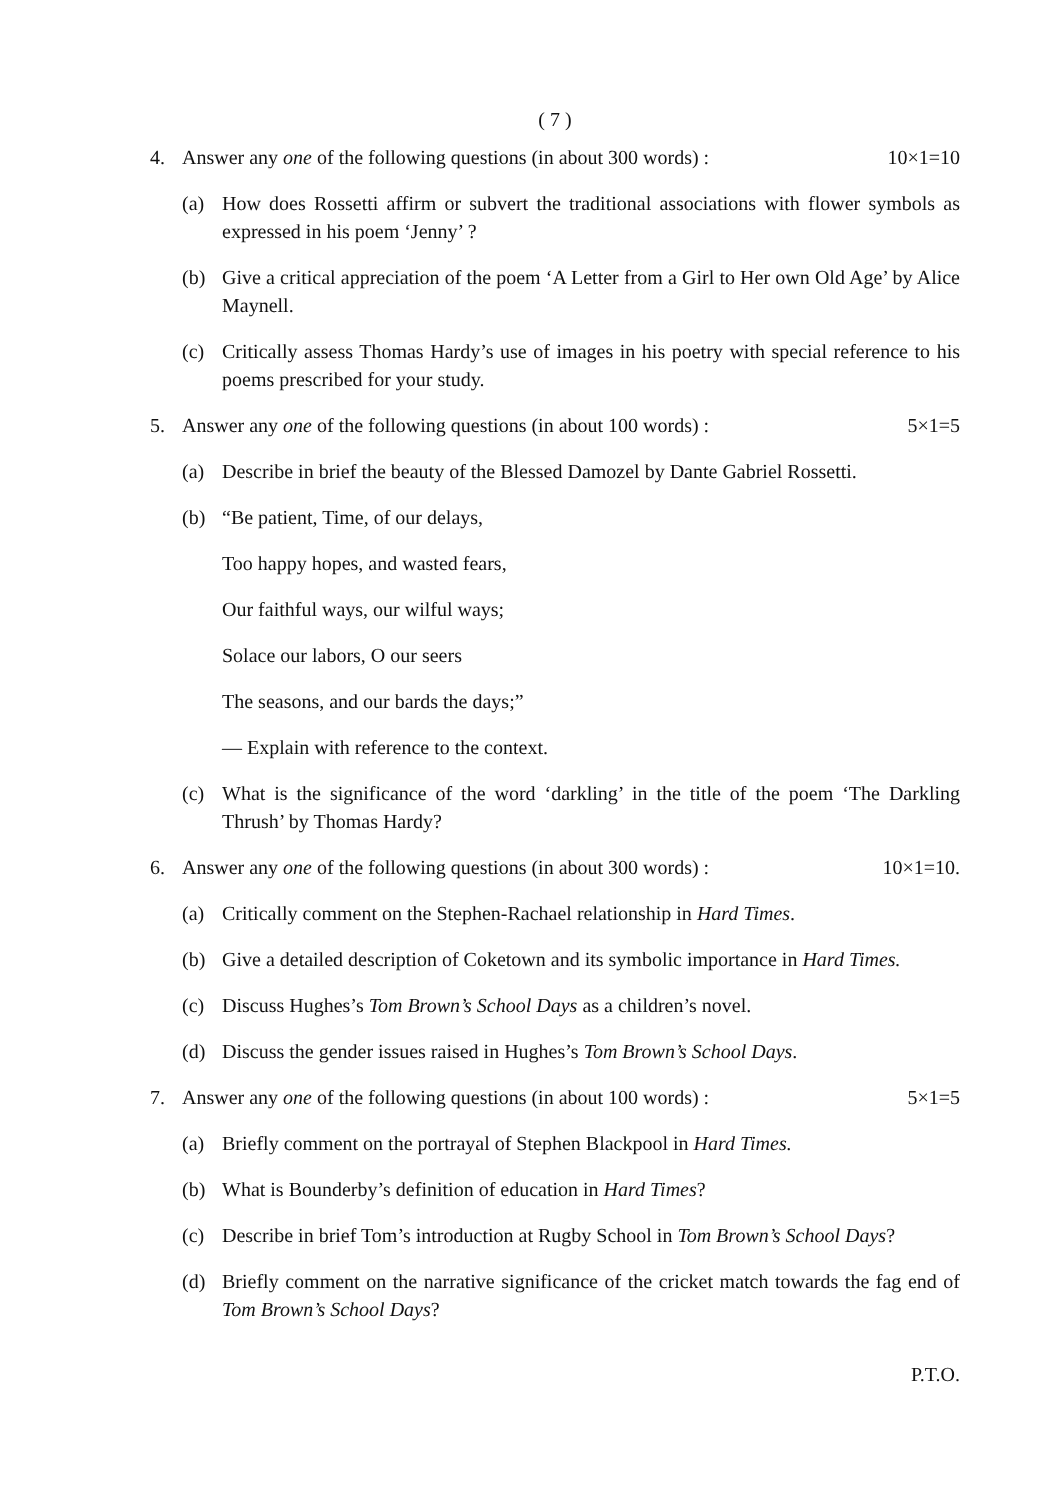( 7 )
4. Answer any one of the following questions (in about 300 words) : 10×1=10
(a) How does Rossetti affirm or subvert the traditional associations with flower symbols as expressed in his poem ‘Jenny’ ?
(b) Give a critical appreciation of the poem ‘A Letter from a Girl to Her own Old Age’ by Alice Maynell.
(c) Critically assess Thomas Hardy’s use of images in his poetry with special reference to his poems prescribed for your study.
5. Answer any one of the following questions (in about 100 words) : 5×1=5
(a) Describe in brief the beauty of the Blessed Damozel by Dante Gabriel Rossetti.
(b) “Be patient, Time, of our delays,
Too happy hopes, and wasted fears,
Our faithful ways, our wilful ways;
Solace our labors, O our seers
The seasons, and our bards the days;”
— Explain with reference to the context.
(c) What is the significance of the word ‘darkling’ in the title of the poem ‘The Darkling Thrush’ by Thomas Hardy?
6. Answer any one of the following questions (in about 300 words) : 10×1=10.
(a) Critically comment on the Stephen-Rachael relationship in Hard Times.
(b) Give a detailed description of Coketown and its symbolic importance in Hard Times.
(c) Discuss Hughes’s Tom Brown’s School Days as a children’s novel.
(d) Discuss the gender issues raised in Hughes’s Tom Brown’s School Days.
7. Answer any one of the following questions (in about 100 words) : 5×1=5
(a) Briefly comment on the portrayal of Stephen Blackpool in Hard Times.
(b) What is Bounderby’s definition of education in Hard Times?
(c) Describe in brief Tom’s introduction at Rugby School in Tom Brown’s School Days?
(d) Briefly comment on the narrative significance of the cricket match towards the fag end of Tom Brown’s School Days?
P.T.O.